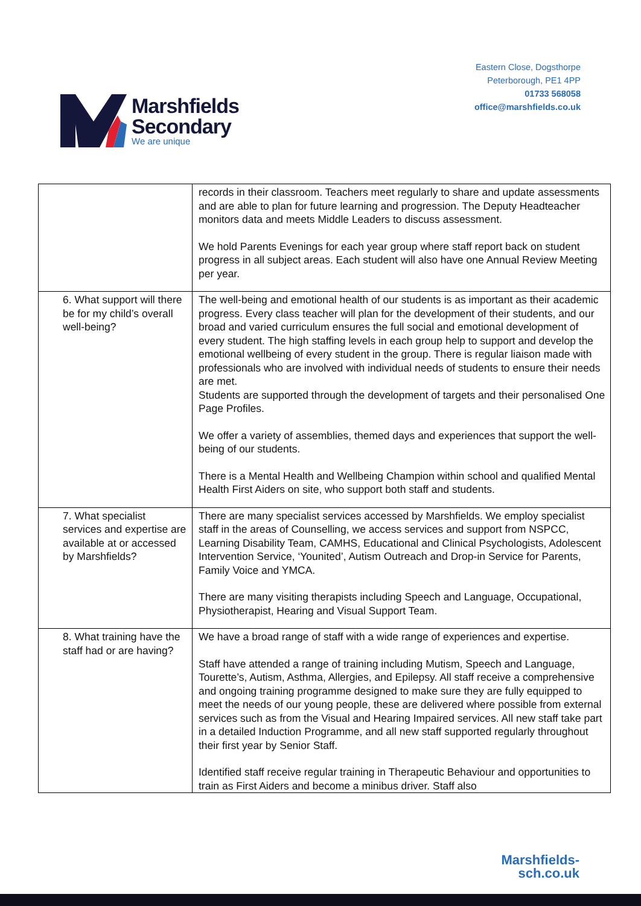Marshfields
Secondary
We are unique
Eastern Close, Dogsthorpe
Peterborough, PE1 4PP
01733 568058
office@marshfields.co.uk
| | records in their classroom. Teachers meet regularly to share and update assessments and are able to plan for future learning and progression. The Deputy Headteacher monitors data and meets Middle Leaders to discuss assessment. We hold Parents Evenings for each year group where staff report back on student progress in all subject areas. Each student will also have one Annual Review Meeting per year. |
| 6. What support will there be for my child’s overall well-being? | The well-being and emotional health of our students is as important as their academic progress. Every class teacher will plan for the development of their students, and our broad and varied curriculum ensures the full social and emotional development of every student. The high staffing levels in each group help to support and develop the emotional wellbeing of every student in the group. There is regular liaison made with professionals who are involved with individual needs of students to ensure their needs are met. Students are supported through the development of targets and their personalised One Page Profiles. We offer a variety of assemblies, themed days and experiences that support the well-being of our students. There is a Mental Health and Wellbeing Champion within school and qualified Mental Health First Aiders on site, who support both staff and students. |
| 7. What specialist services and expertise are available at or accessed by Marshfields? | There are many specialist services accessed by Marshfields. We employ specialist staff in the areas of Counselling, we access services and support from NSPCC, Learning Disability Team, CAMHS, Educational and Clinical Psychologists, Adolescent Intervention Service, ‘Younited’, Autism Outreach and Drop-in Service for Parents, Family Voice and YMCA. There are many visiting therapists including Speech and Language, Occupational, Physiotherapist, Hearing and Visual Support Team. |
| 8. What training have the staff had or are having? | We have a broad range of staff with a wide range of experiences and expertise. Staff have attended a range of training including Mutism, Speech and Language, Tourette’s, Autism, Asthma, Allergies, and Epilepsy. All staff receive a comprehensive and ongoing training programme designed to make sure they are fully equipped to meet the needs of our young people, these are delivered where possible from external services such as from the Visual and Hearing Impaired services. All new staff take part in a detailed Induction Programme, and all new staff supported regularly throughout their first year by Senior Staff. Identified staff receive regular training in Therapeutic Behaviour and opportunities to train as First Aiders and become a minibus driver. Staff also |
Marshfields-
sch.co.uk